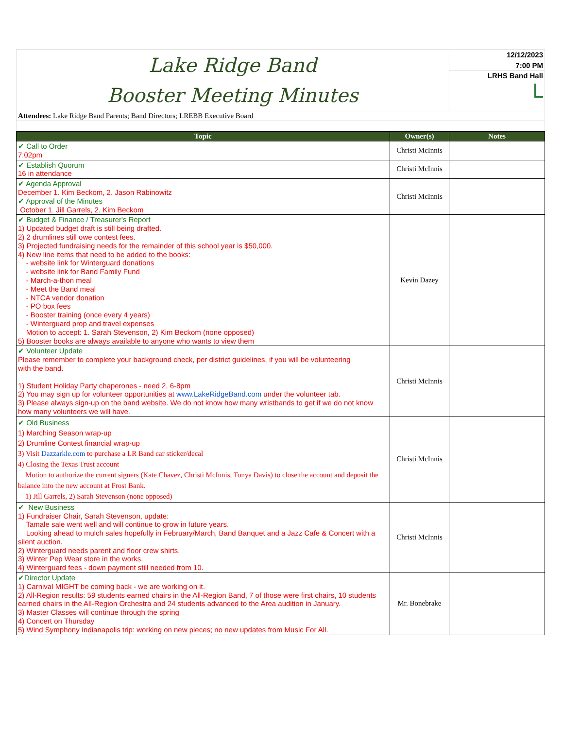| Lake Ridge Band Booster Meeting Minutes | 12/12/2023 |
| | 7:00 PM |
| | LRHS Band Hall ᒪ |
| Attendees: Lake Ridge Band Parents; Band Directors; LREBB Executive Board | |
| Topic | Owner(s) | Notes |
| --- | --- | --- |
| ✔ Call to Order 7:02pm | Christi McInnis | |
| ✔ Establish Quorum 16 in attendance | Christi McInnis | |
| ✔ Agenda Approval December 1. Kim Beckom, 2. Jason Rabinowitz ✔ Approval of the Minutes October 1. Jill Garrels, 2. Kim Beckom | Christi McInnis | |
| ✔ Budget & Finance / Treasurer's Report 1) Updated budget draft is still being drafted. 2) 2 drumlines still owe contest fees. 3) Projected fundraising needs for the remainder of this school year is $50,000. 4) New line items that need to be added to the books: - website link for Winterguard donations - website link for Band Family Fund - March-a-thon meal - Meet the Band meal - NTCA vendor donation - PO box fees - Booster training (once every 4 years) - Winterguard prop and travel expenses Motion to accept: 1. Sarah Stevenson, 2) Kim Beckom (none opposed) 5) Booster books are always available to anyone who wants to view them | Kevin Dazey | |
| ✔ Volunteer Update Please remember to complete your background check, per district guidelines, if you will be volunteering with the band. 1) Student Holiday Party chaperones - need 2, 6-8pm 2) You may sign up for volunteer opportunities at www.LakeRidgeBand.com under the volunteer tab. 3) Please always sign-up on the band website. We do not know how many wristbands to get if we do not know how many volunteers we will have. | Christi McInnis | |
| ✔ Old Business 1) Marching Season wrap-up 2) Drumline Contest financial wrap-up 3) Visit Dazzarkle.com to purchase a LR Band car sticker/decal 4) Closing the Texas Trust account Motion to authorize the current signers (Kate Chavez, Christi McInnis, Tonya Davis) to close the account and deposit the balance into the new account at Frost Bank. 1) Jill Garrels, 2) Sarah Stevenson (none opposed) | Christi McInnis | |
| ✔ New Business 1) Fundraiser Chair, Sarah Stevenson, update: Tamale sale went well and will continue to grow in future years. Looking ahead to mulch sales hopefully in February/March, Band Banquet and a Jazz Cafe & Concert with a silent auction. 2) Winterguard needs parent and floor crew shirts. 3) Winter Pep Wear store in the works. 4) Winterguard fees - down payment still needed from 10. | Christi McInnis | |
| ✔Director Update 1) Carnival MIGHT be coming back - we are working on it. 2) All-Region results: 59 students earned chairs in the All-Region Band, 7 of those were first chairs, 10 students earned chairs in the All-Region Orchestra and 24 students advanced to the Area audition in January. 3) Master Classes will continue through the spring 4) Concert on Thursday 5) Wind Symphony Indianapolis trip: working on new pieces; no new updates from Music For All. | Mr. Bonebrake | |